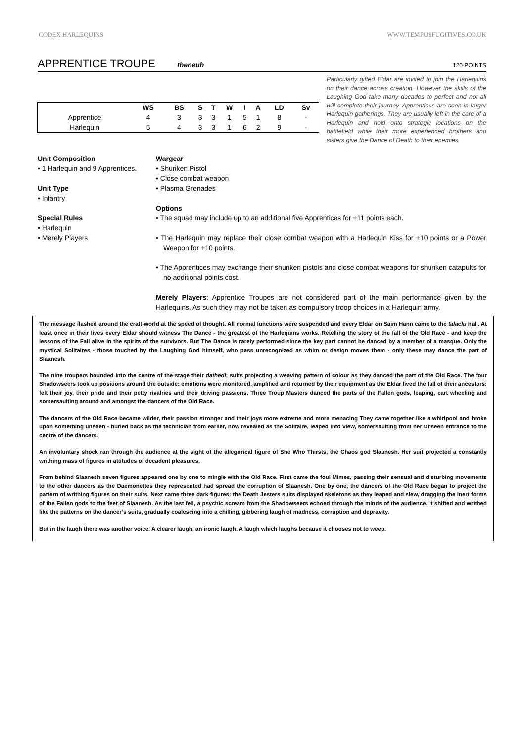CODEX HARLEQUINS WWW.TEMPUSFUGITIVES.CO.UK
APPRENTICE TROUPE
theneuh 120 POINTS
Particularly gifted Eldar are invited to join the Harlequins on their dance across creation. However the skills of the Laughing God take many decades to perfect and not all will complete their journey. Apprentices are seen in larger Harlequin gatherings. They are usually left in the care of a Harlequin and hold onto strategic locations on the battlefield while their more experienced brothers and sisters give the Dance of Death to their enemies.
| | WS | BS | S | T | W | I | A | LD | Sv |
| --- | --- | --- | --- | --- | --- | --- | --- | --- | --- |
| Apprentice | 4 | 3 | 3 | 3 | 1 | 5 | 1 | 8 | - |
| Harlequin | 5 | 4 | 3 | 3 | 1 | 6 | 2 | 9 | - |
Unit Composition
• 1 Harlequin and 9 Apprentices.
Unit Type
• Infantry
Special Rules
• Harlequin
• Merely Players
Wargear
• Shuriken Pistol
• Close combat weapon
• Plasma Grenades
Options
• The squad may include up to an additional five Apprentices for +11 points each.
• The Harlequin may replace their close combat weapon with a Harlequin Kiss for +10 points or a Power Weapon for +10 points.
• The Apprentices may exchange their shuriken pistols and close combat weapons for shuriken catapults for no additional points cost.
Merely Players: Apprentice Troupes are not considered part of the main performance given by the Harlequins. As such they may not be taken as compulsory troop choices in a Harlequin army.
The message flashed around the craft-world at the speed of thought. All normal functions were suspended and every Eldar on Saim Hann came to the talaclu hall. At least once in their lives every Eldar should witness The Dance - the greatest of the Harlequins works. Retelling the story of the fall of the Old Race - and keep the lessons of the Fall alive in the spirits of the survivors. But The Dance is rarely performed since the key part cannot be danced by a member of a masque. Only the mystical Solitaires - those touched by the Laughing God himself, who pass unrecognized as whim or design moves them - only these may dance the part of Slaanesh.
The nine troupers bounded into the centre of the stage their dathedi; suits projecting a weaving pattern of colour as they danced the part of the Old Race. The four Shadowseers took up positions around the outside: emotions were monitored, amplified and returned by their equipment as the Eldar lived the fall of their ancestors: felt their joy, their pride and their petty rivalries and their driving passions. Three Troup Masters danced the parts of the Fallen gods, leaping, cart wheeling and somersaulting around and amongst the dancers of the Old Race.
The dancers of the Old Race became wilder, their passion stronger and their joys more extreme and more menacing They came together like a whirlpool and broke upon something unseen - hurled back as the technician from earlier, now revealed as the Solitaire, leaped into view, somersaulting from her unseen entrance to the centre of the dancers.
An involuntary shock ran through the audience at the sight of the allegorical figure of She Who Thirsts, the Chaos god Slaanesh. Her suit projected a constantly writhing mass of figures in attitudes of decadent pleasures.
From behind Slaanesh seven figures appeared one by one to mingle with the Old Race. First came the foul Mimes, passing their sensual and disturbing movements to the other dancers as the Daemonettes they represented had spread the corruption of Slaanesh. One by one, the dancers of the Old Race began to project the pattern of writhing figures on their suits. Next came three dark figures: the Death Jesters suits displayed skeletons as they leaped and slew, dragging the inert forms of the Fallen gods to the feet of Slaanesh. As the last fell, a psychic scream from the Shadowseers echoed through the minds of the audience. It shifted and writhed like the patterns on the dancer’s suits, gradually coalescing into a chilling, gibbering laugh of madness, corruption and depravity.
But in the laugh there was another voice. A clearer laugh, an ironic laugh. A laugh which laughs because it chooses not to weep.